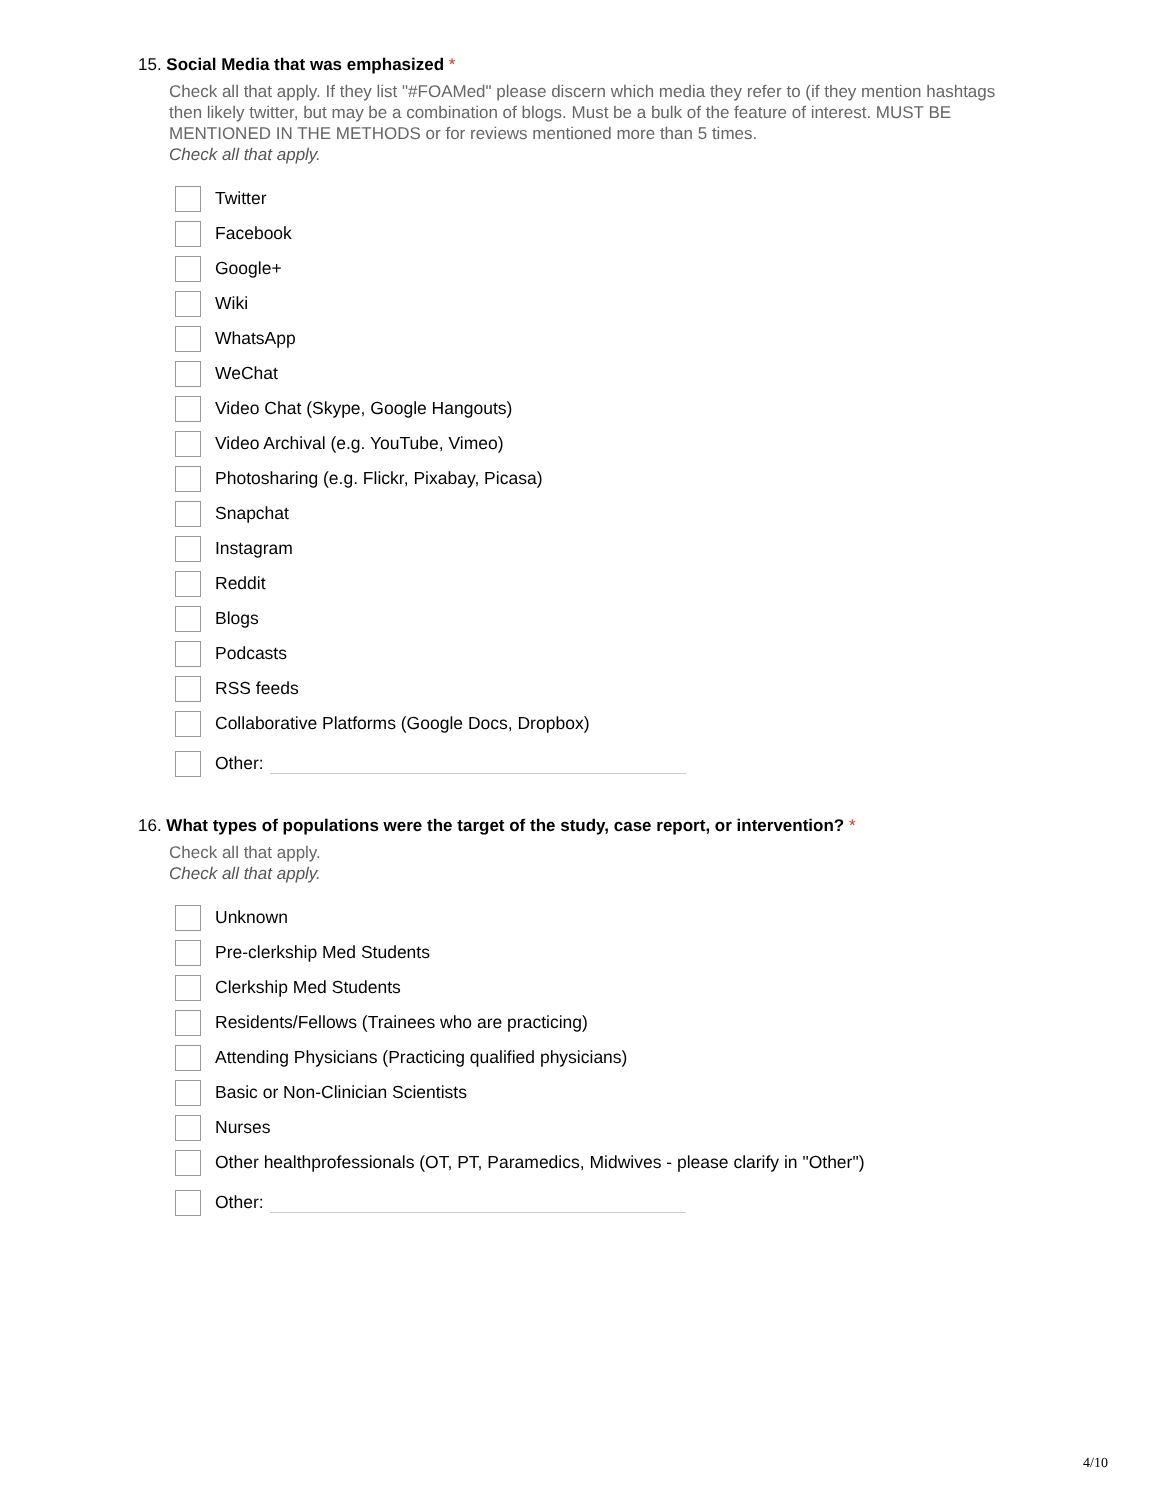15. Social Media that was emphasized *
Check all that apply. If they list "#FOAMed" please discern which media they refer to (if they mention hashtags then likely twitter, but may be a combination of blogs. Must be a bulk of the feature of interest. MUST BE MENTIONED IN THE METHODS or for reviews mentioned more than 5 times.
Check all that apply.
Twitter
Facebook
Google+
Wiki
WhatsApp
WeChat
Video Chat (Skype, Google Hangouts)
Video Archival (e.g. YouTube, Vimeo)
Photosharing (e.g. Flickr, Pixabay, Picasa)
Snapchat
Instagram
Reddit
Blogs
Podcasts
RSS feeds
Collaborative Platforms (Google Docs, Dropbox)
Other:
16. What types of populations were the target of the study, case report, or intervention? *
Check all that apply.
Check all that apply.
Unknown
Pre-clerkship Med Students
Clerkship Med Students
Residents/Fellows (Trainees who are practicing)
Attending Physicians (Practicing qualified physicians)
Basic or Non-Clinician Scientists
Nurses
Other healthprofessionals (OT, PT, Paramedics, Midwives - please clarify in "Other")
Other:
4/10